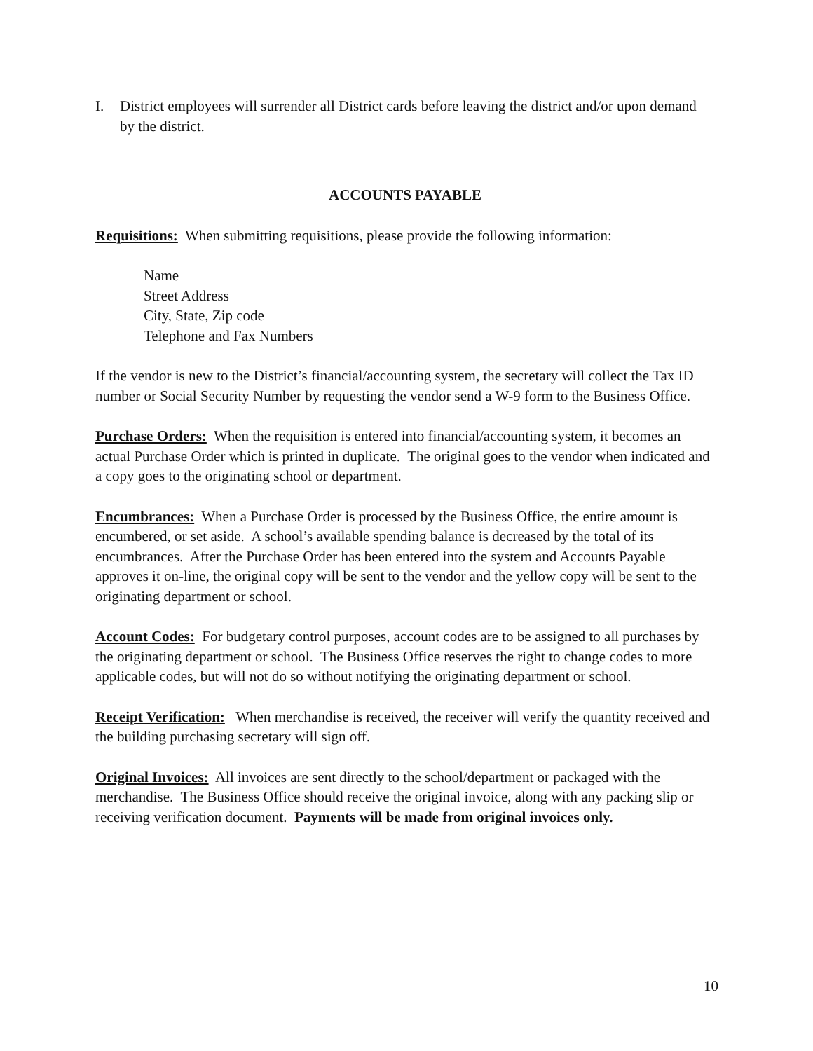I. District employees will surrender all District cards before leaving the district and/or upon demand by the district.
ACCOUNTS PAYABLE
Requisitions: When submitting requisitions, please provide the following information:
Name
Street Address
City, State, Zip code
Telephone and Fax Numbers
If the vendor is new to the District’s financial/accounting system, the secretary will collect the Tax ID number or Social Security Number by requesting the vendor send a W-9 form to the Business Office.
Purchase Orders: When the requisition is entered into financial/accounting system, it becomes an actual Purchase Order which is printed in duplicate. The original goes to the vendor when indicated and a copy goes to the originating school or department.
Encumbrances: When a Purchase Order is processed by the Business Office, the entire amount is encumbered, or set aside. A school’s available spending balance is decreased by the total of its encumbrances. After the Purchase Order has been entered into the system and Accounts Payable approves it on-line, the original copy will be sent to the vendor and the yellow copy will be sent to the originating department or school.
Account Codes: For budgetary control purposes, account codes are to be assigned to all purchases by the originating department or school. The Business Office reserves the right to change codes to more applicable codes, but will not do so without notifying the originating department or school.
Receipt Verification: When merchandise is received, the receiver will verify the quantity received and the building purchasing secretary will sign off.
Original Invoices: All invoices are sent directly to the school/department or packaged with the merchandise. The Business Office should receive the original invoice, along with any packing slip or receiving verification document. Payments will be made from original invoices only.
10